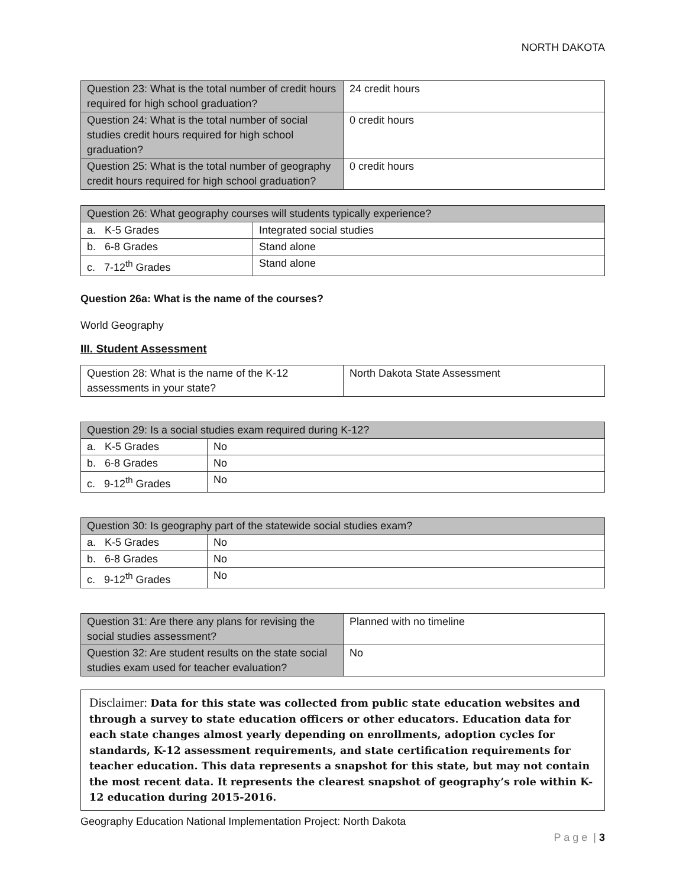NORTH DAKOTA
| Question 23: What is the total number of credit hours required for high school graduation? | 24 credit hours |
| Question 24: What is the total number of social studies credit hours required for high school graduation? | 0 credit hours |
| Question 25: What is the total number of geography credit hours required for high school graduation? | 0 credit hours |
| Question 26: What geography courses will students typically experience? | |
| --- | --- |
| a. K-5 Grades | Integrated social studies |
| b. 6-8 Grades | Stand alone |
| c. 7-12<sup>th</sup> Grades | Stand alone |
Question 26a: What is the name of the courses?
World Geography
III. Student Assessment
| Question 28: What is the name of the K-12 assessments in your state? | North Dakota State Assessment |
| Question 29: Is a social studies exam required during K-12? | |
| --- | --- |
| a. K-5 Grades | No |
| b. 6-8 Grades | No |
| c. 9-12<sup>th</sup> Grades | No |
| Question 30: Is geography part of the statewide social studies exam? | |
| --- | --- |
| a. K-5 Grades | No |
| b. 6-8 Grades | No |
| c. 9-12<sup>th</sup> Grades | No |
| Question 31: Are there any plans for revising the social studies assessment? | Planned with no timeline |
| Question 32: Are student results on the state social studies exam used for teacher evaluation? | No |
Disclaimer: Data for this state was collected from public state education websites and through a survey to state education officers or other educators. Education data for each state changes almost yearly depending on enrollments, adoption cycles for standards, K-12 assessment requirements, and state certification requirements for teacher education. This data represents a snapshot for this state, but may not contain the most recent data. It represents the clearest snapshot of geography’s role within K-12 education during 2015-2016.
Geography Education National Implementation Project: North Dakota
P a g e | 3